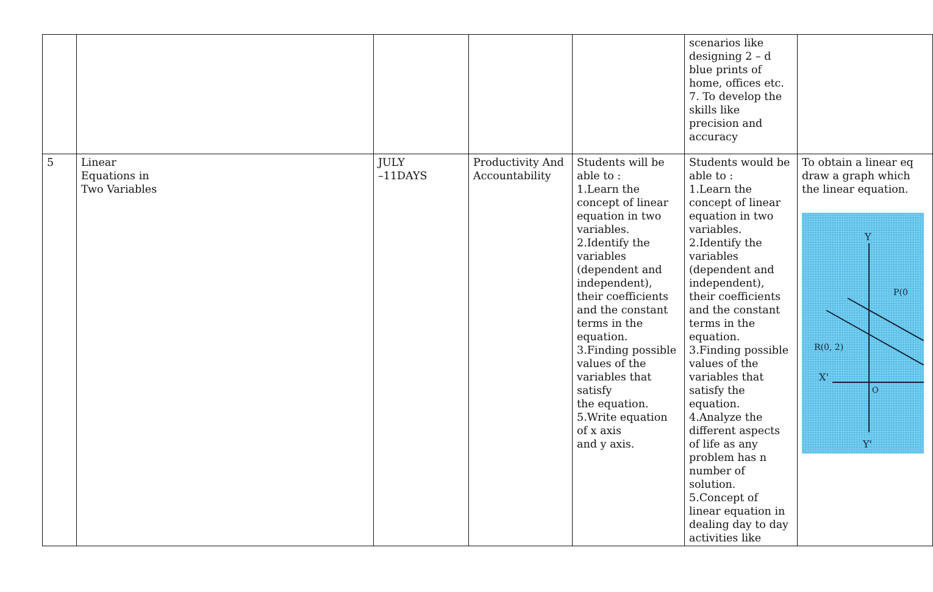| | | | | | scenarios like designing 2 – d blue prints of home, offices etc. 7. To develop the skills like precision and accuracy | |
| 5 | Linear Equations in Two Variables | JULY –11DAYS | Productivity And Accountability | Students will be able to : 1.Learn the concept of linear equation in two variables. 2.Identify the variables (dependent and independent), their coefficients and the constant terms in the equation. 3.Finding possible values of the variables that satisfy the equation. 5.Write equation of x axis and y axis. | Students would be able to : 1.Learn the concept of linear equation in two variables. 2.Identify the variables (dependent and independent), their coefficients and the constant terms in the equation. 3.Finding possible values of the variables that satisfy the equation. 4.Analyze the different aspects of life as any problem has n number of solution. 5.Concept of linear equation in dealing day to day activities like | To obtain a linear eq draw a graph which the linear equation. Y Y' X' R(0, 2) P(0 O |